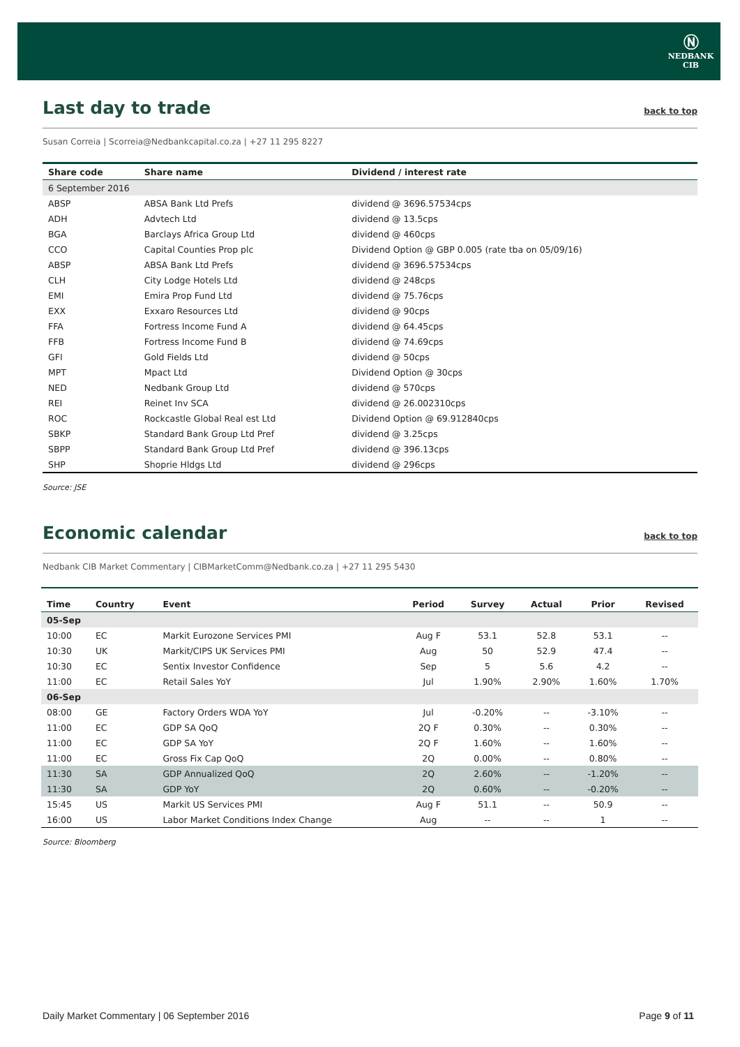Ⓝ
NEDBANK
CIB
Last day to trade back to top
Susan Correia | Scorreia@Nedbankcapital.co.za | +27 11 295 8227
| Share code | Share name | Dividend / interest rate |
| --- | --- | --- |
| 6 September 2016 | | |
| ABSP | ABSA Bank Ltd Prefs | dividend @ 3696.57534cps |
| ADH | Advtech Ltd | dividend @ 13.5cps |
| BGA | Barclays Africa Group Ltd | dividend @ 460cps |
| CCO | Capital Counties Prop plc | Dividend Option @ GBP 0.005 (rate tba on 05/09/16) |
| ABSP | ABSA Bank Ltd Prefs | dividend @ 3696.57534cps |
| CLH | City Lodge Hotels Ltd | dividend @ 248cps |
| EMI | Emira Prop Fund Ltd | dividend @ 75.76cps |
| EXX | Exxaro Resources Ltd | dividend @ 90cps |
| FFA | Fortress Income Fund A | dividend @ 64.45cps |
| FFB | Fortress Income Fund B | dividend @ 74.69cps |
| GFI | Gold Fields Ltd | dividend @ 50cps |
| MPT | Mpact Ltd | Dividend Option @ 30cps |
| NED | Nedbank Group Ltd | dividend @ 570cps |
| REI | Reinet Inv SCA | dividend @ 26.002310cps |
| ROC | Rockcastle Global Real est Ltd | Dividend Option @ 69.912840cps |
| SBKP | Standard Bank Group Ltd Pref | dividend @ 3.25cps |
| SBPP | Standard Bank Group Ltd Pref | dividend @ 396.13cps |
| SHP | Shoprie Hldgs Ltd | dividend @ 296cps |
Source: JSE
Economic calendar back to top
Nedbank CIB Market Commentary | CIBMarketComm@Nedbank.co.za | +27 11 295 5430
| Time | Country | Event | Period | Survey | Actual | Prior | Revised |
| --- | --- | --- | --- | --- | --- | --- | --- |
| 05-Sep | | | | | | | |
| 10:00 | EC | Markit Eurozone Services PMI | Aug F | 53.1 | 52.8 | 53.1 | -- |
| 10:30 | UK | Markit/CIPS UK Services PMI | Aug | 50 | 52.9 | 47.4 | -- |
| 10:30 | EC | Sentix Investor Confidence | Sep | 5 | 5.6 | 4.2 | -- |
| 11:00 | EC | Retail Sales YoY | Jul | 1.90% | 2.90% | 1.60% | 1.70% |
| 06-Sep | | | | | | | |
| 08:00 | GE | Factory Orders WDA YoY | Jul | -0.20% | -- | -3.10% | -- |
| 11:00 | EC | GDP SA QoQ | 2Q F | 0.30% | -- | 0.30% | -- |
| 11:00 | EC | GDP SA YoY | 2Q F | 1.60% | -- | 1.60% | -- |
| 11:00 | EC | Gross Fix Cap QoQ | 2Q | 0.00% | -- | 0.80% | -- |
| 11:30 | SA | GDP Annualized QoQ | 2Q | 2.60% | -- | -1.20% | -- |
| 11:30 | SA | GDP YoY | 2Q | 0.60% | -- | -0.20% | -- |
| 15:45 | US | Markit US Services PMI | Aug F | 51.1 | -- | 50.9 | -- |
| 16:00 | US | Labor Market Conditions Index Change | Aug | -- | -- | 1 | -- |
Source: Bloomberg
Daily Market Commentary | 06 September 2016 Page 9 of 11